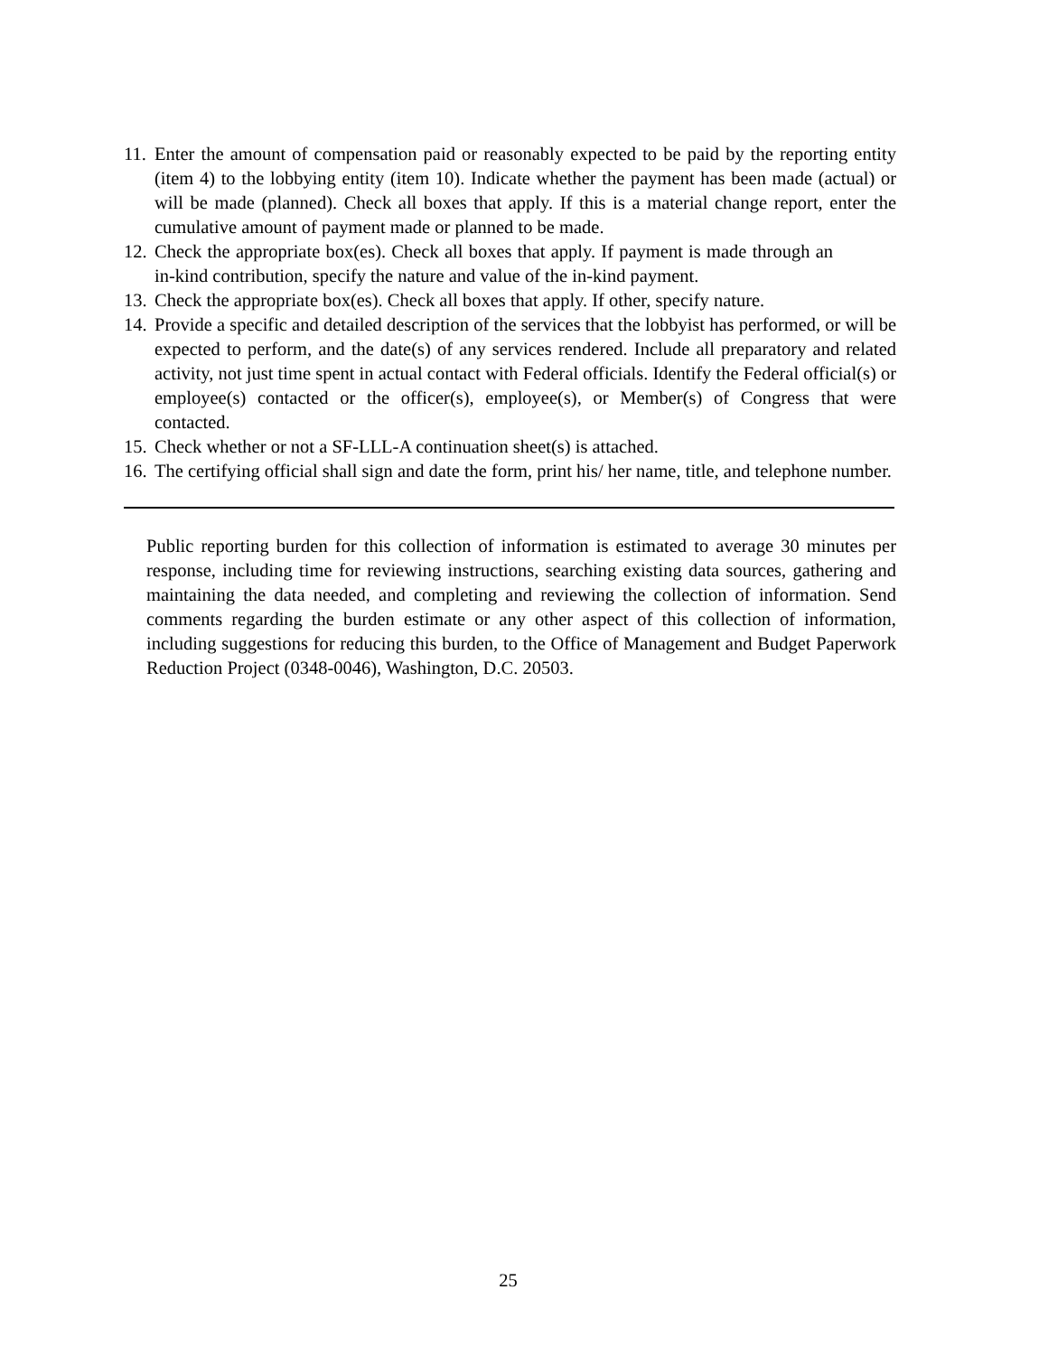11. Enter the amount of compensation paid or reasonably expected to be paid by the reporting entity (item 4) to the lobbying entity (item 10). Indicate whether the payment has been made (actual) or will be made (planned). Check all boxes that apply. If this is a material change report, enter the cumulative amount of payment made or planned to be made.
12. Check the appropriate box(es). Check all boxes that apply. If payment is made through an in-kind contribution, specify the nature and value of the in-kind payment.
13. Check the appropriate box(es). Check all boxes that apply. If other, specify nature.
14. Provide a specific and detailed description of the services that the lobbyist has performed, or will be expected to perform, and the date(s) of any services rendered. Include all preparatory and related activity, not just time spent in actual contact with Federal officials. Identify the Federal official(s) or employee(s) contacted or the officer(s), employee(s), or Member(s) of Congress that were contacted.
15. Check whether or not a SF-LLL-A continuation sheet(s) is attached.
16. The certifying official shall sign and date the form, print his/ her name, title, and telephone number.
Public reporting burden for this collection of information is estimated to average 30 minutes per response, including time for reviewing instructions, searching existing data sources, gathering and maintaining the data needed, and completing and reviewing the collection of information. Send comments regarding the burden estimate or any other aspect of this collection of information, including suggestions for reducing this burden, to the Office of Management and Budget Paperwork Reduction Project (0348-0046), Washington, D.C. 20503.
25